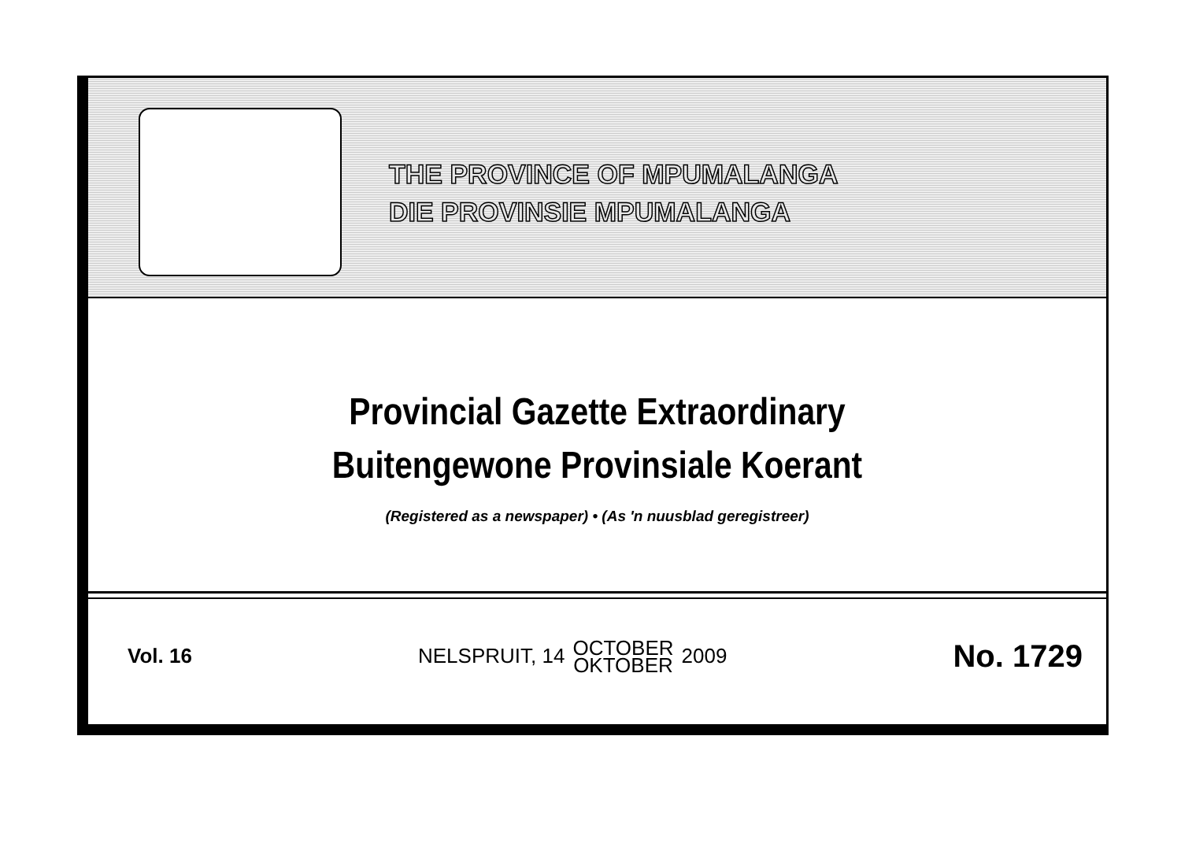THE PROVINCE OF MPUMALANGA
DIE PROVINSIE MPUMALANGA
Provincial Gazette Extraordinary
Buitengewone Provinsiale Koerant
(Registered as a newspaper) • (As 'n nuusblad geregistreer)
Vol. 16
NELSPRUIT, 14 OCTOBER
OKTOBER 2009
No. 1729